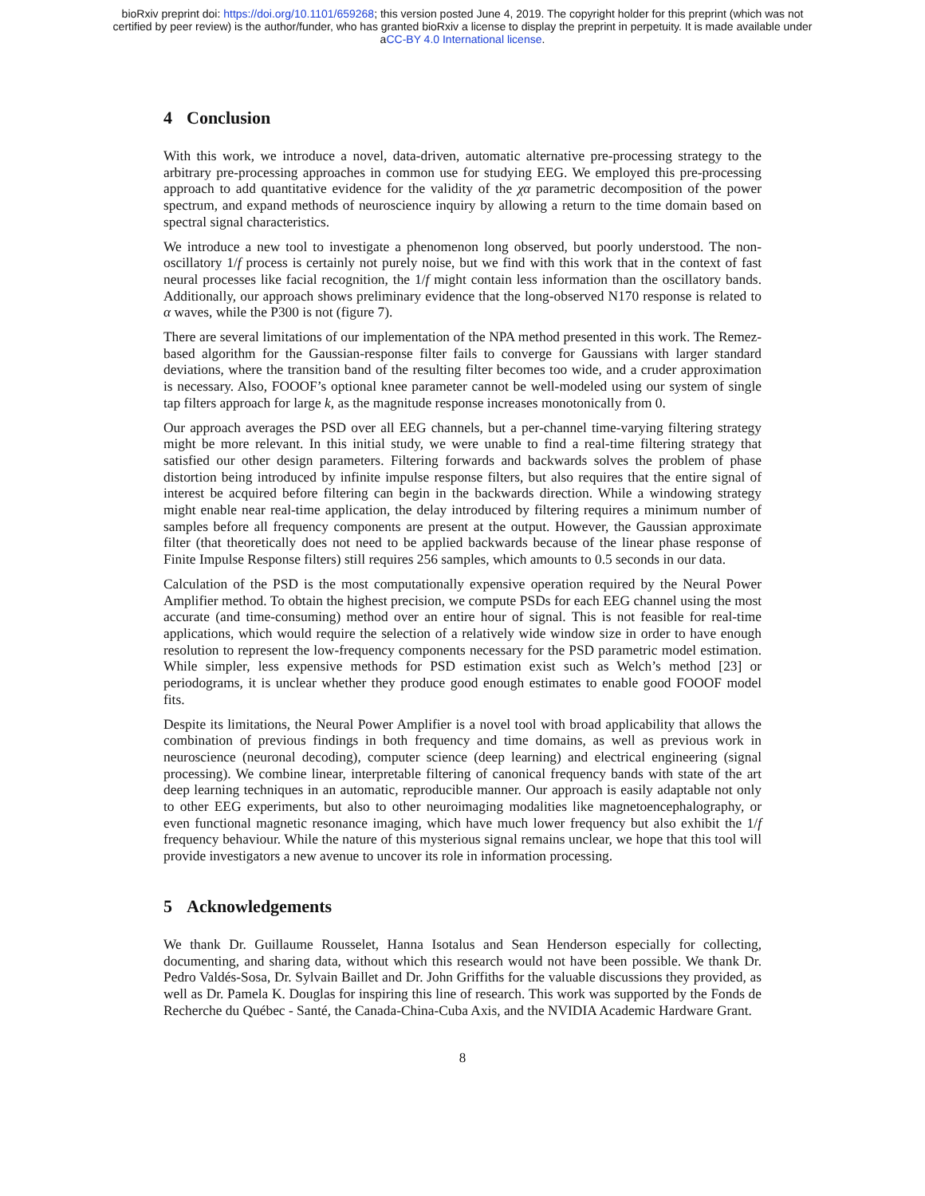bioRxiv preprint doi: https://doi.org/10.1101/659268; this version posted June 4, 2019. The copyright holder for this preprint (which was not
certified by peer review) is the author/funder, who has granted bioRxiv a license to display the preprint in perpetuity. It is made available under
aCC-BY 4.0 International license.
4 Conclusion
With this work, we introduce a novel, data-driven, automatic alternative pre-processing strategy to the arbitrary pre-processing approaches in common use for studying EEG. We employed this pre-processing approach to add quantitative evidence for the validity of the χα parametric decomposition of the power spectrum, and expand methods of neuroscience inquiry by allowing a return to the time domain based on spectral signal characteristics.
We introduce a new tool to investigate a phenomenon long observed, but poorly understood. The non-oscillatory 1/f process is certainly not purely noise, but we find with this work that in the context of fast neural processes like facial recognition, the 1/f might contain less information than the oscillatory bands. Additionally, our approach shows preliminary evidence that the long-observed N170 response is related to α waves, while the P300 is not (figure 7).
There are several limitations of our implementation of the NPA method presented in this work. The Remez-based algorithm for the Gaussian-response filter fails to converge for Gaussians with larger standard deviations, where the transition band of the resulting filter becomes too wide, and a cruder approximation is necessary. Also, FOOOF’s optional knee parameter cannot be well-modeled using our system of single tap filters approach for large k, as the magnitude response increases monotonically from 0.
Our approach averages the PSD over all EEG channels, but a per-channel time-varying filtering strategy might be more relevant. In this initial study, we were unable to find a real-time filtering strategy that satisfied our other design parameters. Filtering forwards and backwards solves the problem of phase distortion being introduced by infinite impulse response filters, but also requires that the entire signal of interest be acquired before filtering can begin in the backwards direction. While a windowing strategy might enable near real-time application, the delay introduced by filtering requires a minimum number of samples before all frequency components are present at the output. However, the Gaussian approximate filter (that theoretically does not need to be applied backwards because of the linear phase response of Finite Impulse Response filters) still requires 256 samples, which amounts to 0.5 seconds in our data.
Calculation of the PSD is the most computationally expensive operation required by the Neural Power Amplifier method. To obtain the highest precision, we compute PSDs for each EEG channel using the most accurate (and time-consuming) method over an entire hour of signal. This is not feasible for real-time applications, which would require the selection of a relatively wide window size in order to have enough resolution to represent the low-frequency components necessary for the PSD parametric model estimation. While simpler, less expensive methods for PSD estimation exist such as Welch’s method [23] or periodograms, it is unclear whether they produce good enough estimates to enable good FOOOF model fits.
Despite its limitations, the Neural Power Amplifier is a novel tool with broad applicability that allows the combination of previous findings in both frequency and time domains, as well as previous work in neuroscience (neuronal decoding), computer science (deep learning) and electrical engineering (signal processing). We combine linear, interpretable filtering of canonical frequency bands with state of the art deep learning techniques in an automatic, reproducible manner. Our approach is easily adaptable not only to other EEG experiments, but also to other neuroimaging modalities like magnetoencephalography, or even functional magnetic resonance imaging, which have much lower frequency but also exhibit the 1/f frequency behaviour. While the nature of this mysterious signal remains unclear, we hope that this tool will provide investigators a new avenue to uncover its role in information processing.
5 Acknowledgements
We thank Dr. Guillaume Rousselet, Hanna Isotalus and Sean Henderson especially for collecting, documenting, and sharing data, without which this research would not have been possible. We thank Dr. Pedro Valdés-Sosa, Dr. Sylvain Baillet and Dr. John Griffiths for the valuable discussions they provided, as well as Dr. Pamela K. Douglas for inspiring this line of research. This work was supported by the Fonds de Recherche du Québec - Santé, the Canada-China-Cuba Axis, and the NVIDIA Academic Hardware Grant.
8